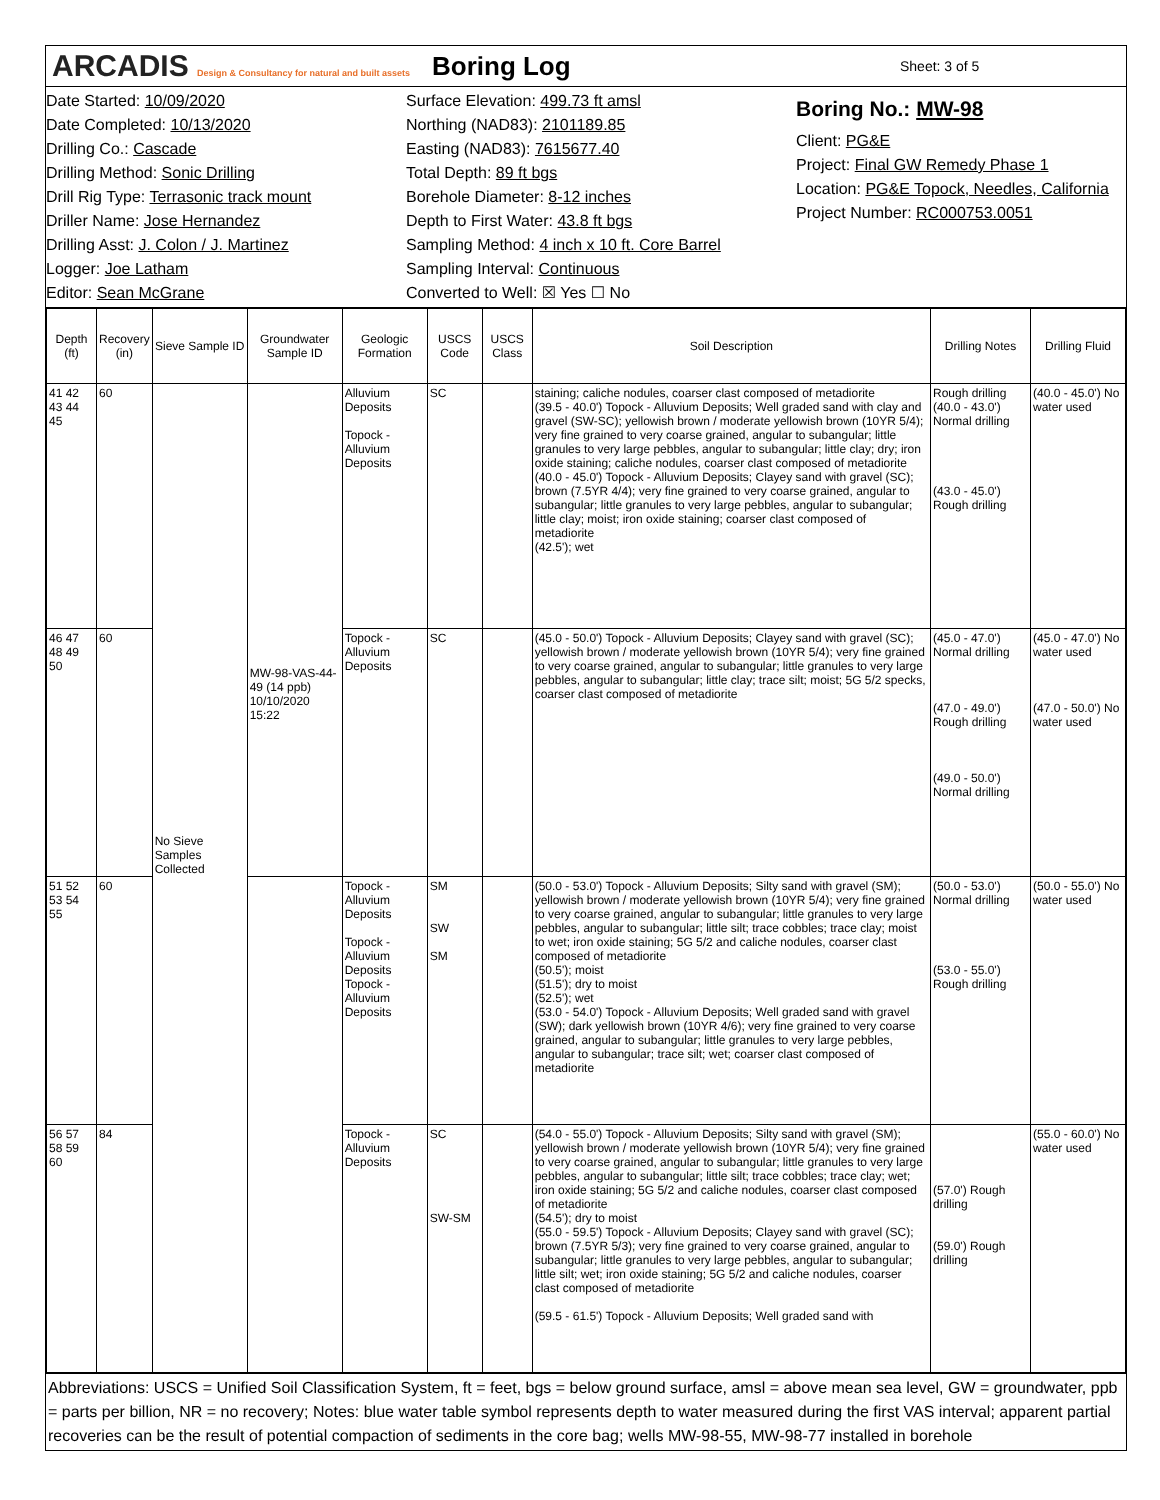ARCADIS Design & Consultancy for natural and built assets
Boring Log
Sheet: 3 of 5
Date Started: 10/09/2020
Date Completed: 10/13/2020
Drilling Co.: Cascade
Drilling Method: Sonic Drilling
Drill Rig Type: Terrasonic track mount
Driller Name: Jose Hernandez
Drilling Asst: J. Colon / J. Martinez
Logger: Joe Latham
Editor: Sean McGrane
Surface Elevation: 499.73 ft amsl
Northing (NAD83): 2101189.85
Easting (NAD83): 7615677.40
Total Depth: 89 ft bgs
Borehole Diameter: 8-12 inches
Depth to First Water: 43.8 ft bgs
Sampling Method: 4 inch x 10 ft. Core Barrel
Sampling Interval: Continuous
Converted to Well: ☒ Yes ☐ No
Boring No.: MW-98
Client: PG&E
Project: Final GW Remedy Phase 1
Location: PG&E Topock, Needles, California
Project Number: RC000753.0051
| Depth (ft) | Recovery (in) | Sieve Sample ID | Groundwater Sample ID | Geologic Formation | USCS Code | USCS Class | Soil Description | Drilling Notes | Drilling Fluid |
| --- | --- | --- | --- | --- | --- | --- | --- | --- | --- |
| 41 42 43 44 45 | 60 | No Sieve Samples Collected | MW-98-VAS-44-49 (14 ppb) 10/10/2020 15:22 | Alluvium Deposits Topock - Alluvium Deposits | SC | | staining; caliche nodules, coarser clast composed of metadiorite (39.5 - 40.0') Topock - Alluvium Deposits; Well graded sand with clay and gravel (SW-SC); yellowish brown / moderate yellowish brown (10YR 5/4); very fine grained to very coarse grained, angular to subangular; little granules to very large pebbles, angular to subangular; little clay; dry; iron oxide staining; caliche nodules, coarser clast composed of metadiorite (40.0 - 45.0') Topock - Alluvium Deposits; Clayey sand with gravel (SC); brown (7.5YR 4/4); very fine grained to very coarse grained, angular to subangular; little granules to very large pebbles, angular to subangular; little clay; moist; iron oxide staining; coarser clast composed of metadiorite (42.5'); wet | Rough drilling (40.0 - 43.0') Normal drilling (43.0 - 45.0') Rough drilling | (40.0 - 45.0') No water used |
| 46 47 48 49 50 | 60 | | | Topock - Alluvium Deposits | SC | | (45.0 - 50.0') Topock - Alluvium Deposits; Clayey sand with gravel (SC); yellowish brown / moderate yellowish brown (10YR 5/4); very fine grained to very coarse grained, angular to subangular; little granules to very large pebbles, angular to subangular; little clay; trace silt; moist; 5G 5/2 specks, coarser clast composed of metadiorite | (45.0 - 47.0') Normal drilling (47.0 - 49.0') Rough drilling (49.0 - 50.0') Normal drilling | (45.0 - 47.0') No water used (47.0 - 50.0') No water used |
| 51 52 53 54 55 | 60 | | | Topock - Alluvium Deposits Topock - Alluvium Deposits Topock - Alluvium Deposits | SM SW SM | | (50.0 - 53.0') Topock - Alluvium Deposits; Silty sand with gravel (SM); yellowish brown / moderate yellowish brown (10YR 5/4); very fine grained to very coarse grained, angular to subangular; little granules to very large pebbles, angular to subangular; little silt; trace cobbles; trace clay; moist to wet; iron oxide staining; 5G 5/2 and caliche nodules, coarser clast composed of metadiorite (50.5'); moist (51.5'); dry to moist (52.5'); wet (53.0 - 54.0') Topock - Alluvium Deposits; Well graded sand with gravel (SW); dark yellowish brown (10YR 4/6); very fine grained to very coarse grained, angular to subangular; little granules to very large pebbles, angular to subangular; trace silt; wet; coarser clast composed of metadiorite | (50.0 - 53.0') Normal drilling (53.0 - 55.0') Rough drilling | (50.0 - 55.0') No water used |
| 56 57 58 59 60 | 84 | | | Topock - Alluvium Deposits | SC SW-SM | | (54.0 - 55.0') Topock - Alluvium Deposits; Silty sand with gravel (SM); yellowish brown / moderate yellowish brown (10YR 5/4); very fine grained to very coarse grained, angular to subangular; little granules to very large pebbles, angular to subangular; little silt; trace cobbles; trace clay; wet; iron oxide staining; 5G 5/2 and caliche nodules, coarser clast composed of metadiorite (54.5'); dry to moist (55.0 - 59.5') Topock - Alluvium Deposits; Clayey sand with gravel (SC); brown (7.5YR 5/3); very fine grained to very coarse grained, angular to subangular; little granules to very large pebbles, angular to subangular; little silt; wet; iron oxide staining; 5G 5/2 and caliche nodules, coarser clast composed of metadiorite (59.5 - 61.5') Topock - Alluvium Deposits; Well graded sand with | (57.0') Rough drilling (59.0') Rough drilling | (55.0 - 60.0') No water used |
Abbreviations: USCS = Unified Soil Classification System, ft = feet, bgs = below ground surface, amsl = above mean sea level, GW = groundwater, ppb = parts per billion, NR = no recovery; Notes: blue water table symbol represents depth to water measured during the first VAS interval; apparent partial recoveries can be the result of potential compaction of sediments in the core bag; wells MW-98-55, MW-98-77 installed in borehole